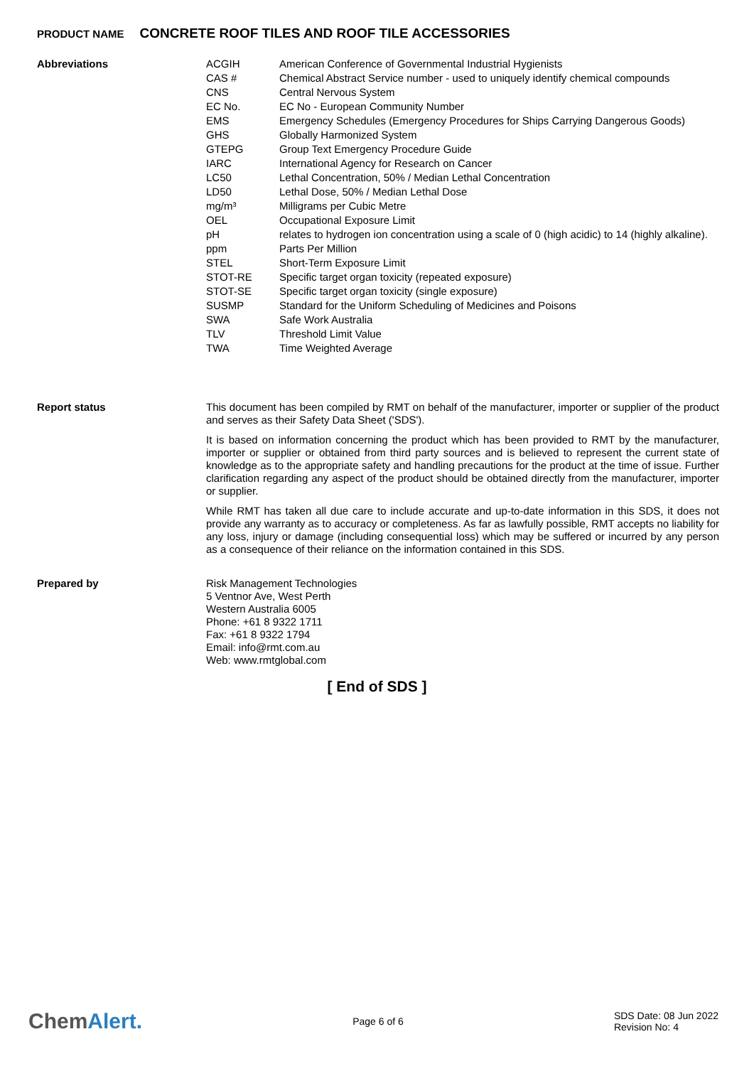PRODUCT NAME CONCRETE ROOF TILES AND ROOF TILE ACCESSORIES
Abbreviations
| ACGIH | American Conference of Governmental Industrial Hygienists |
| CAS # | Chemical Abstract Service number - used to uniquely identify chemical compounds |
| CNS | Central Nervous System |
| EC No. | EC No - European Community Number |
| EMS | Emergency Schedules (Emergency Procedures for Ships Carrying Dangerous Goods) |
| GHS | Globally Harmonized System |
| GTEPG | Group Text Emergency Procedure Guide |
| IARC | International Agency for Research on Cancer |
| LC50 | Lethal Concentration, 50% / Median Lethal Concentration |
| LD50 | Lethal Dose, 50% / Median Lethal Dose |
| mg/m³ | Milligrams per Cubic Metre |
| OEL | Occupational Exposure Limit |
| pH | relates to hydrogen ion concentration using a scale of 0 (high acidic) to 14 (highly alkaline). |
| ppm | Parts Per Million |
| STEL | Short-Term Exposure Limit |
| STOT-RE | Specific target organ toxicity (repeated exposure) |
| STOT-SE | Specific target organ toxicity (single exposure) |
| SUSMP | Standard for the Uniform Scheduling of Medicines and Poisons |
| SWA | Safe Work Australia |
| TLV | Threshold Limit Value |
| TWA | Time Weighted Average |
Report status
This document has been compiled by RMT on behalf of the manufacturer, importer or supplier of the product and serves as their Safety Data Sheet ('SDS').
It is based on information concerning the product which has been provided to RMT by the manufacturer, importer or supplier or obtained from third party sources and is believed to represent the current state of knowledge as to the appropriate safety and handling precautions for the product at the time of issue. Further clarification regarding any aspect of the product should be obtained directly from the manufacturer, importer or supplier.
While RMT has taken all due care to include accurate and up-to-date information in this SDS, it does not provide any warranty as to accuracy or completeness. As far as lawfully possible, RMT accepts no liability for any loss, injury or damage (including consequential loss) which may be suffered or incurred by any person as a consequence of their reliance on the information contained in this SDS.
Prepared by
Risk Management Technologies
5 Ventnor Ave, West Perth
Western Australia 6005
Phone: +61 8 9322 1711
Fax: +61 8 9322 1794
Email: info@rmt.com.au
Web: www.rmtglobal.com
[ End of SDS ]
ChemAlert.
Page 6 of 6
SDS Date: 08 Jun 2022
Revision No: 4